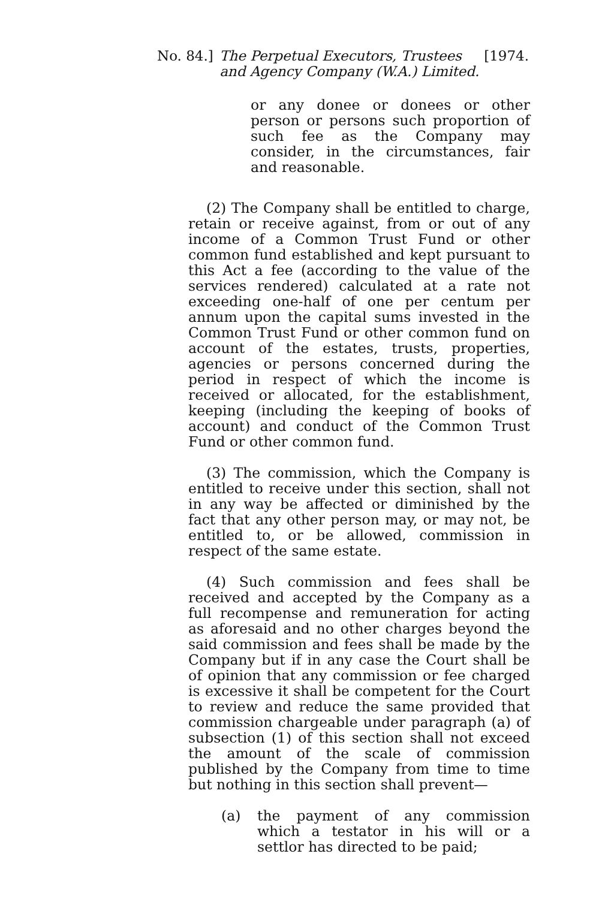No. 84.]
The Perpetual Executors, Trustees and Agency Company (W.A.) Limited.
[1974.
or any donee or donees or other person or persons such proportion of such fee as the Company may consider, in the circumstances, fair and reasonable.
(2) The Company shall be entitled to charge, retain or receive against, from or out of any income of a Common Trust Fund or other common fund established and kept pursuant to this Act a fee (according to the value of the services rendered) calculated at a rate not exceeding one-half of one per centum per annum upon the capital sums invested in the Common Trust Fund or other common fund on account of the estates, trusts, properties, agencies or persons concerned during the period in respect of which the income is received or allocated, for the establishment, keeping (including the keeping of books of account) and conduct of the Common Trust Fund or other common fund.
(3) The commission, which the Company is entitled to receive under this section, shall not in any way be affected or diminished by the fact that any other person may, or may not, be entitled to, or be allowed, commission in respect of the same estate.
(4) Such commission and fees shall be received and accepted by the Company as a full recompense and remuneration for acting as aforesaid and no other charges beyond the said commission and fees shall be made by the Company but if in any case the Court shall be of opinion that any commission or fee charged is excessive it shall be competent for the Court to review and reduce the same provided that commission chargeable under paragraph (a) of subsection (1) of this section shall not exceed the amount of the scale of commission published by the Company from time to time but nothing in this section shall prevent—
(a) the payment of any commission which a testator in his will or a settlor has directed to be paid;